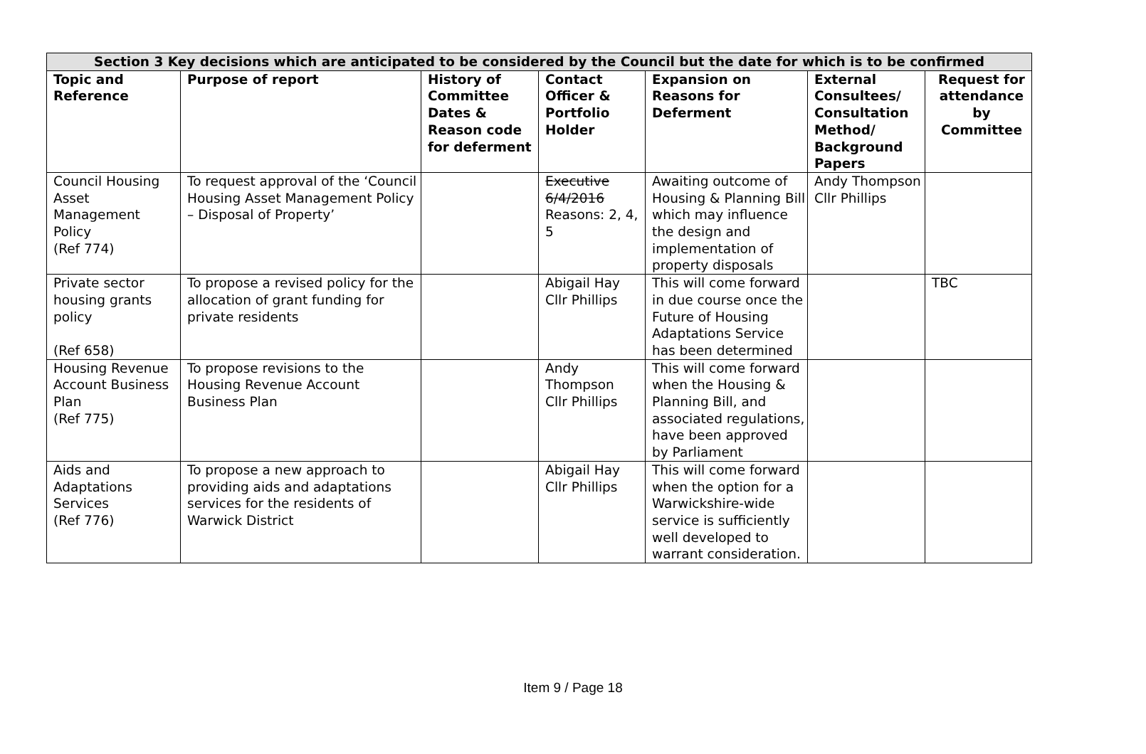| Section 3 Key decisions which are anticipated to be considered by the Council but the date for which is to be confirmed | | | | | | |
| --- | --- | --- | --- | --- | --- | --- |
| Topic and Reference | Purpose of report | History of Committee Dates & Reason code for deferment | Contact Officer & Portfolio Holder | Expansion on Reasons for Deferment | External Consultees/ Consultation Method/ Background Papers | Request for attendance by Committee |
| Council Housing Asset Management Policy (Ref 774) | To request approval of the ‘Council Housing Asset Management Policy – Disposal of Property’ | | Executive 6/4/2016 Reasons: 2, 4, 5 | Awaiting outcome of Housing & Planning Bill which may influence the design and implementation of property disposals | Andy Thompson Cllr Phillips | |
| Private sector housing grants policy (Ref 658) | To propose a revised policy for the allocation of grant funding for private residents | | Abigail Hay Cllr Phillips | This will come forward in due course once the Future of Housing Adaptations Service has been determined | | TBC |
| Housing Revenue Account Business Plan (Ref 775) | To propose revisions to the Housing Revenue Account Business Plan | | Andy Thompson Cllr Phillips | This will come forward when the Housing & Planning Bill, and associated regulations, have been approved by Parliament | | |
| Aids and Adaptations Services (Ref 776) | To propose a new approach to providing aids and adaptations services for the residents of Warwick District | | Abigail Hay Cllr Phillips | This will come forward when the option for a Warwickshire-wide service is sufficiently well developed to warrant consideration. | | |
Item 9 / Page 18